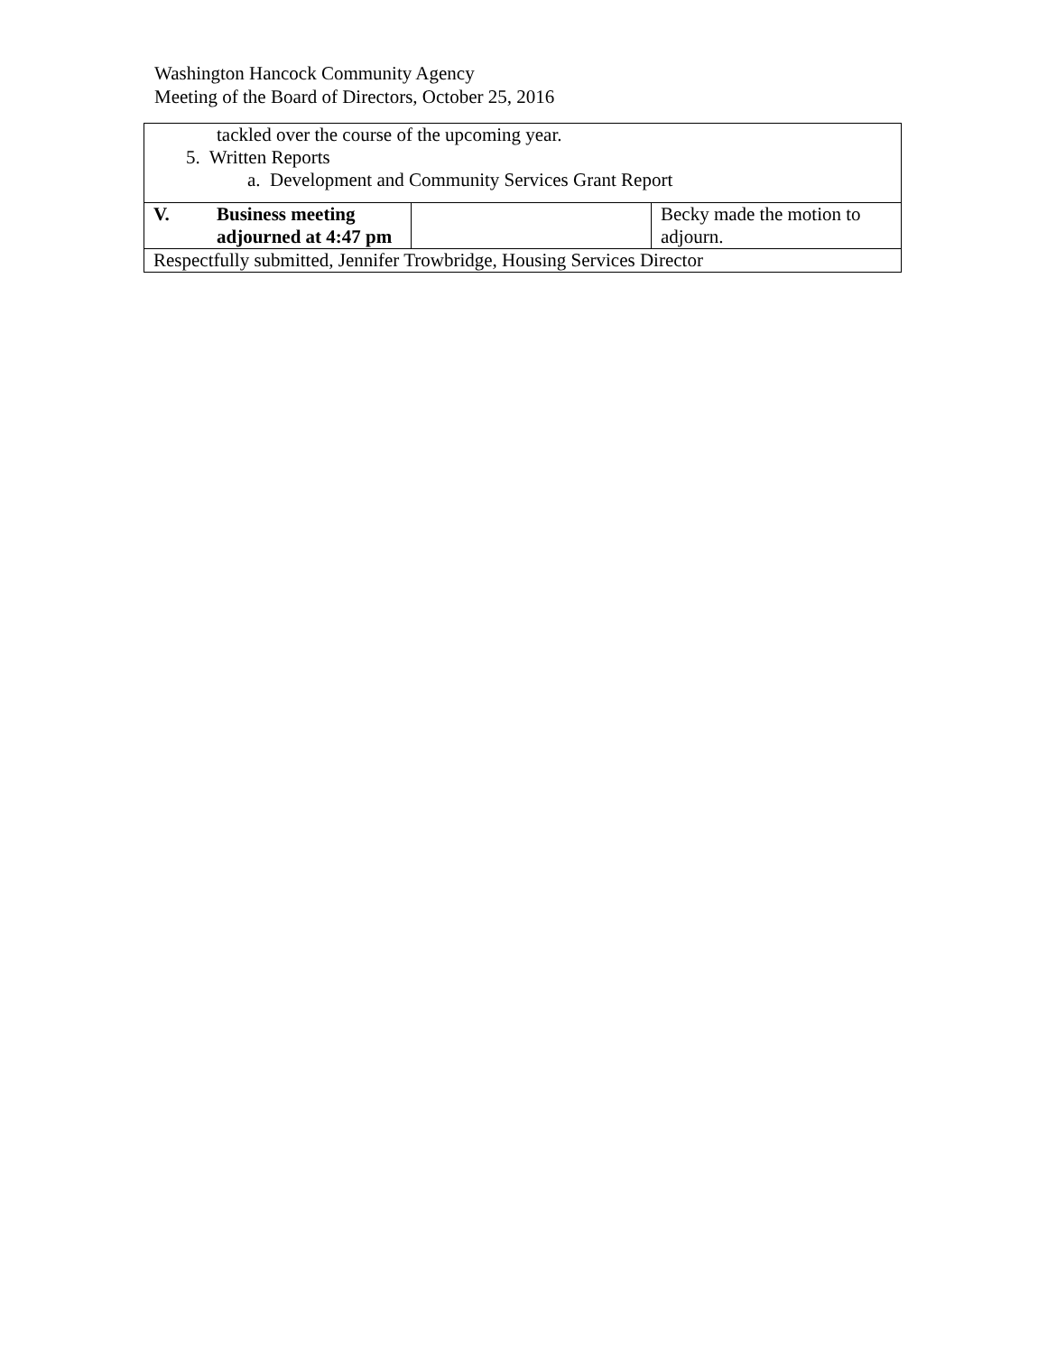Washington Hancock Community Agency
Meeting of the Board of Directors, October 25, 2016
| tackled over the course of the upcoming year. 5. Written Reports a. Development and Community Services Grant Report | | | |
| V. | Business meeting adjourned at 4:47 pm | | Becky made the motion to adjourn. |
| Respectfully submitted, Jennifer Trowbridge, Housing Services Director | | | |